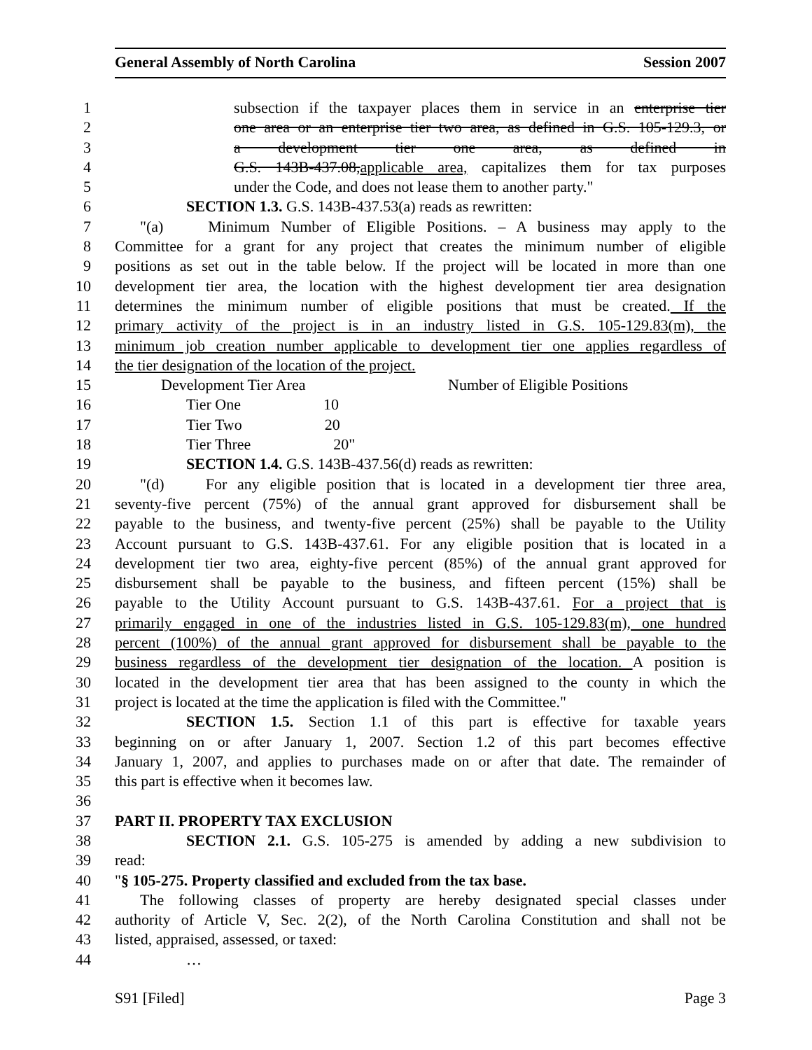General Assembly of North Carolina Session 2007
1 subsection if the taxpayer places them in service in an enterprise tier
2 one area or an enterprise tier two area, as defined in G.S. 105-129.3, or
3 a development tier one area, as defined in
4 G.S. 143B-437.08,applicable area, capitalizes them for tax purposes
5 under the Code, and does not lease them to another party."
6 SECTION 1.3. G.S. 143B-437.53(a) reads as rewritten:
7 "(a) Minimum Number of Eligible Positions. – A business may apply to the
8 Committee for a grant for any project that creates the minimum number of eligible
9 positions as set out in the table below. If the project will be located in more than one
10 development tier area, the location with the highest development tier area designation
11 determines the minimum number of eligible positions that must be created. If the
12 primary activity of the project is in an industry listed in G.S. 105-129.83(m), the
13 minimum job creation number applicable to development tier one applies regardless of
14 the tier designation of the location of the project.
| 15 | Development Tier Area | Number of Eligible Positions |
| 16 | Tier One | 10 |
| 17 | Tier Two | 20 |
| 18 | Tier Three | 20" |
19 SECTION 1.4. G.S. 143B-437.56(d) reads as rewritten:
20 "(d) For any eligible position that is located in a development tier three area,
21 seventy-five percent (75%) of the annual grant approved for disbursement shall be
22 payable to the business, and twenty-five percent (25%) shall be payable to the Utility
23 Account pursuant to G.S. 143B-437.61. For any eligible position that is located in a
24 development tier two area, eighty-five percent (85%) of the annual grant approved for
25 disbursement shall be payable to the business, and fifteen percent (15%) shall be
26 payable to the Utility Account pursuant to G.S. 143B-437.61. For a project that is
27 primarily engaged in one of the industries listed in G.S. 105-129.83(m), one hundred
28 percent (100%) of the annual grant approved for disbursement shall be payable to the
29 business regardless of the development tier designation of the location. A position is
30 located in the development tier area that has been assigned to the county in which the
31 project is located at the time the application is filed with the Committee."
32 SECTION 1.5. Section 1.1 of this part is effective for taxable years
33 beginning on or after January 1, 2007. Section 1.2 of this part becomes effective
34 January 1, 2007, and applies to purchases made on or after that date. The remainder of
35 this part is effective when it becomes law.
36
37 PART II. PROPERTY TAX EXCLUSION
38 SECTION 2.1. G.S. 105-275 is amended by adding a new subdivision to
39 read:
40 "§ 105-275. Property classified and excluded from the tax base.
41 The following classes of property are hereby designated special classes under
42 authority of Article V, Sec. 2(2), of the North Carolina Constitution and shall not be
43 listed, appraised, assessed, or taxed:
44 …
S91 [Filed] Page 3